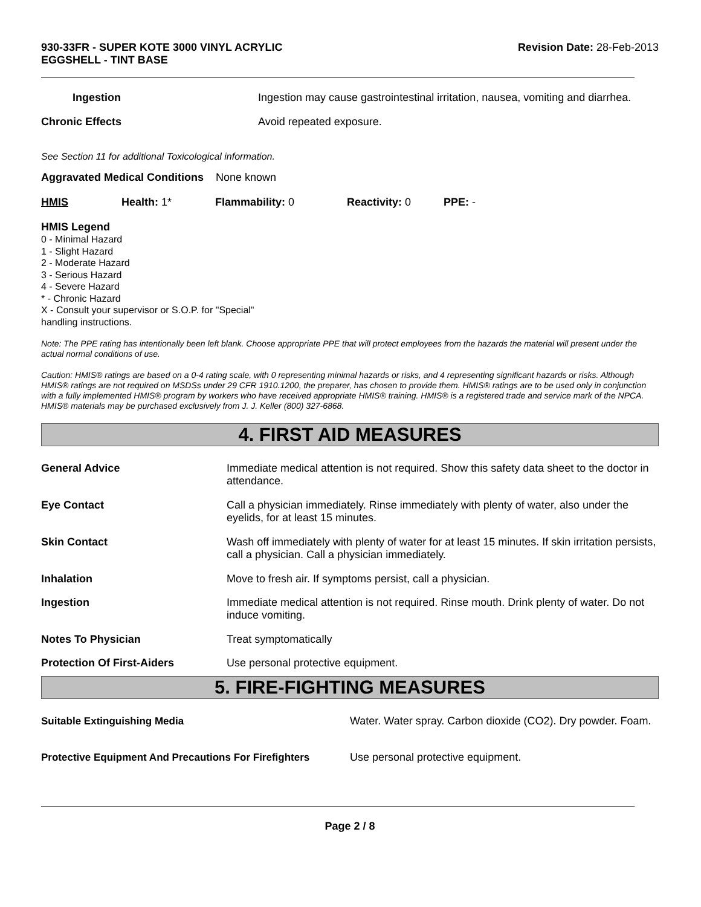930-33FR - SUPER KOTE 3000 VINYL ACRYLIC
EGGSHELL - TINT BASE
Revision Date: 28-Feb-2013
| Ingestion | Ingestion may cause gastrointestinal irritation, nausea, vomiting and diarrhea. |
| Chronic Effects | Avoid repeated exposure. |
See Section 11 for additional Toxicological information.
Aggravated Medical Conditions None known
| HMIS | Health: 1* | Flammability: 0 | Reactivity: 0 | PPE: - |
HMIS Legend
0 - Minimal Hazard
1 - Slight Hazard
2 - Moderate Hazard
3 - Serious Hazard
4 - Severe Hazard
* - Chronic Hazard
X - Consult your supervisor or S.O.P. for "Special"
handling instructions.
Note: The PPE rating has intentionally been left blank. Choose appropriate PPE that will protect employees from the hazards the material will present under the actual normal conditions of use.
Caution: HMIS® ratings are based on a 0-4 rating scale, with 0 representing minimal hazards or risks, and 4 representing significant hazards or risks. Although HMIS® ratings are not required on MSDSs under 29 CFR 1910.1200, the preparer, has chosen to provide them. HMIS® ratings are to be used only in conjunction with a fully implemented HMIS® program by workers who have received appropriate HMIS® training. HMIS® is a registered trade and service mark of the NPCA. HMIS® materials may be purchased exclusively from J. J. Keller (800) 327-6868.
4. FIRST AID MEASURES
| General Advice | Immediate medical attention is not required. Show this safety data sheet to the doctor in attendance. |
| Eye Contact | Call a physician immediately. Rinse immediately with plenty of water, also under the eyelids, for at least 15 minutes. |
| Skin Contact | Wash off immediately with plenty of water for at least 15 minutes. If skin irritation persists, call a physician. Call a physician immediately. |
| Inhalation | Move to fresh air. If symptoms persist, call a physician. |
| Ingestion | Immediate medical attention is not required. Rinse mouth. Drink plenty of water. Do not induce vomiting. |
| Notes To Physician | Treat symptomatically |
| Protection Of First-Aiders | Use personal protective equipment. |
5. FIRE-FIGHTING MEASURES
| Suitable Extinguishing Media | Water. Water spray. Carbon dioxide (CO2). Dry powder. Foam. |
| Protective Equipment And Precautions For Firefighters | Use personal protective equipment. |
Page 2 / 8